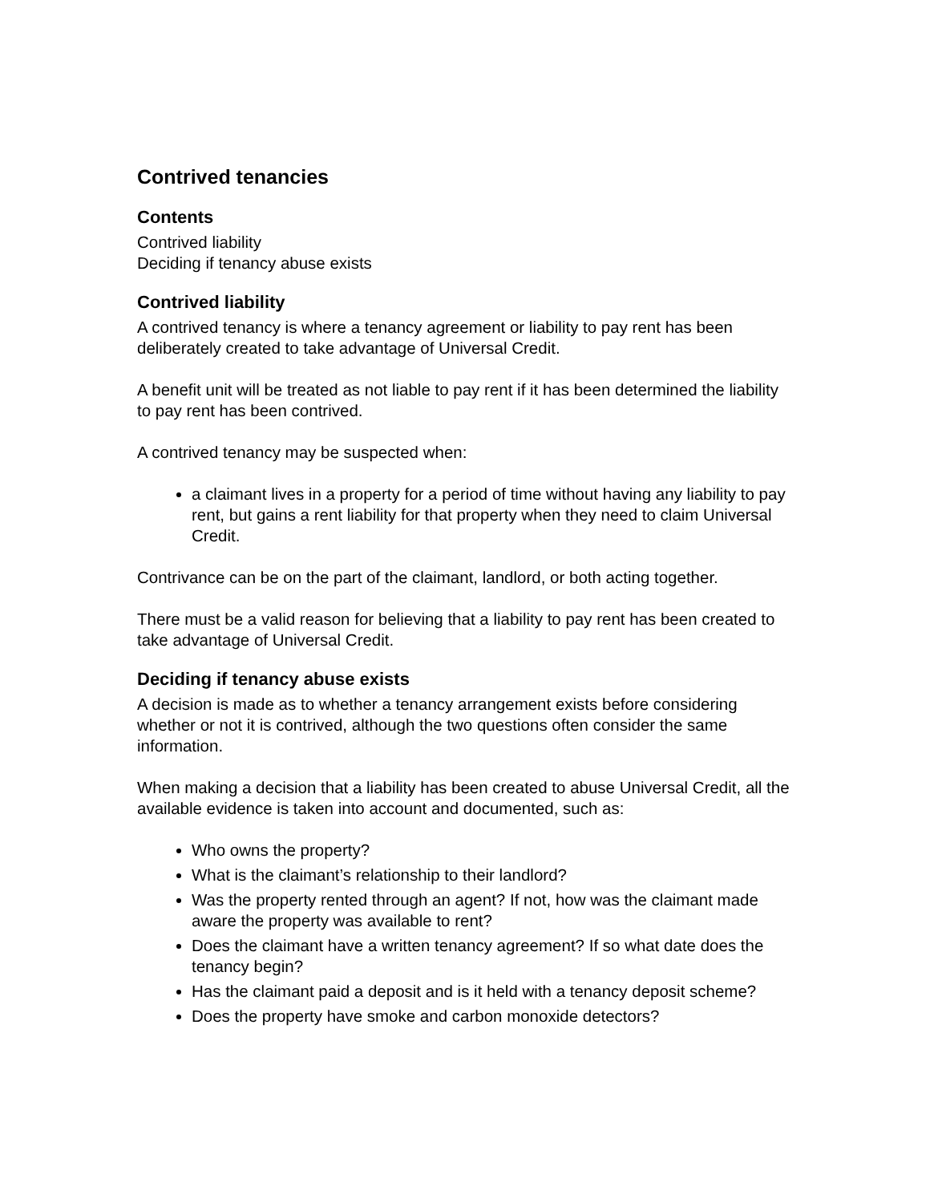Contrived tenancies
Contents
Contrived liability
Deciding if tenancy abuse exists
Contrived liability
A contrived tenancy is where a tenancy agreement or liability to pay rent has been deliberately created to take advantage of Universal Credit.
A benefit unit will be treated as not liable to pay rent if it has been determined the liability to pay rent has been contrived.
A contrived tenancy may be suspected when:
a claimant lives in a property for a period of time without having any liability to pay rent, but gains a rent liability for that property when they need to claim Universal Credit.
Contrivance can be on the part of the claimant, landlord, or both acting together.
There must be a valid reason for believing that a liability to pay rent has been created to take advantage of Universal Credit.
Deciding if tenancy abuse exists
A decision is made as to whether a tenancy arrangement exists before considering whether or not it is contrived, although the two questions often consider the same information.
When making a decision that a liability has been created to abuse Universal Credit, all the available evidence is taken into account and documented, such as:
Who owns the property?
What is the claimant’s relationship to their landlord?
Was the property rented through an agent? If not, how was the claimant made aware the property was available to rent?
Does the claimant have a written tenancy agreement? If so what date does the tenancy begin?
Has the claimant paid a deposit and is it held with a tenancy deposit scheme?
Does the property have smoke and carbon monoxide detectors?